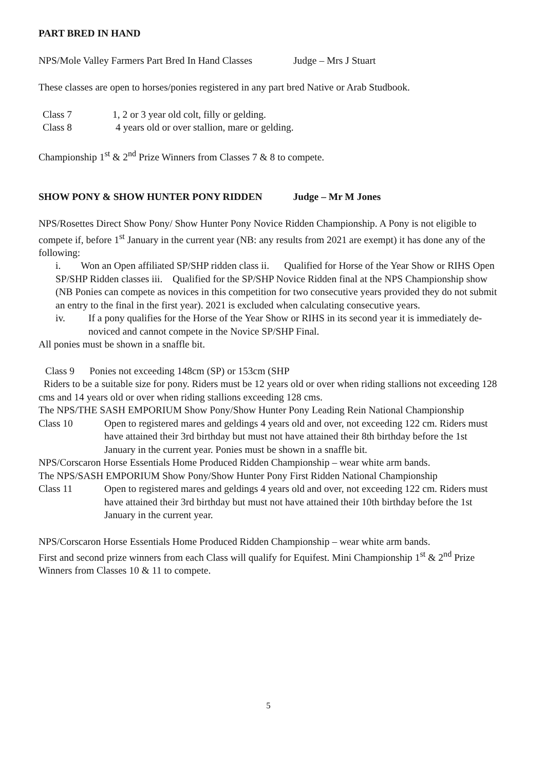PART BRED IN HAND
NPS/Mole Valley Farmers Part Bred In Hand Classes Judge – Mrs J Stuart
These classes are open to horses/ponies registered in any part bred Native or Arab Studbook.
Class 7 1, 2 or 3 year old colt, filly or gelding.
Class 8 4 years old or over stallion, mare or gelding.
Championship 1<sup>st</sup> & 2<sup>nd</sup> Prize Winners from Classes 7 & 8 to compete.
SHOW PONY & SHOW HUNTER PONY RIDDEN Judge – Mr M Jones
NPS/Rosettes Direct Show Pony/ Show Hunter Pony Novice Ridden Championship. A Pony is not eligible to compete if, before 1<sup>st</sup> January in the current year (NB: any results from 2021 are exempt) it has done any of the following:
i. Won an Open affiliated SP/SHP ridden class ii. Qualified for Horse of the Year Show or RIHS Open SP/SHP Ridden classes iii. Qualified for the SP/SHP Novice Ridden final at the NPS Championship show (NB Ponies can compete as novices in this competition for two consecutive years provided they do not submit an entry to the final in the first year). 2021 is excluded when calculating consecutive years.
iv. If a pony qualifies for the Horse of the Year Show or RIHS in its second year it is immediately de-noviced and cannot compete in the Novice SP/SHP Final.
All ponies must be shown in a snaffle bit.
Class 9 Ponies not exceeding 148cm (SP) or 153cm (SHP
Riders to be a suitable size for pony. Riders must be 12 years old or over when riding stallions not exceeding 128 cms and 14 years old or over when riding stallions exceeding 128 cms.
The NPS/THE SASH EMPORIUM Show Pony/Show Hunter Pony Leading Rein National Championship
Class 10 Open to registered mares and geldings 4 years old and over, not exceeding 122 cm. Riders must have attained their 3rd birthday but must not have attained their 8th birthday before the 1st January in the current year. Ponies must be shown in a snaffle bit.
NPS/Corscaron Horse Essentials Home Produced Ridden Championship – wear white arm bands.
The NPS/SASH EMPORIUM Show Pony/Show Hunter Pony First Ridden National Championship
Class 11 Open to registered mares and geldings 4 years old and over, not exceeding 122 cm. Riders must have attained their 3rd birthday but must not have attained their 10th birthday before the 1st January in the current year.
NPS/Corscaron Horse Essentials Home Produced Ridden Championship – wear white arm bands.
First and second prize winners from each Class will qualify for Equifest. Mini Championship 1<sup>st</sup> & 2<sup>nd</sup> Prize Winners from Classes 10 & 11 to compete.
5